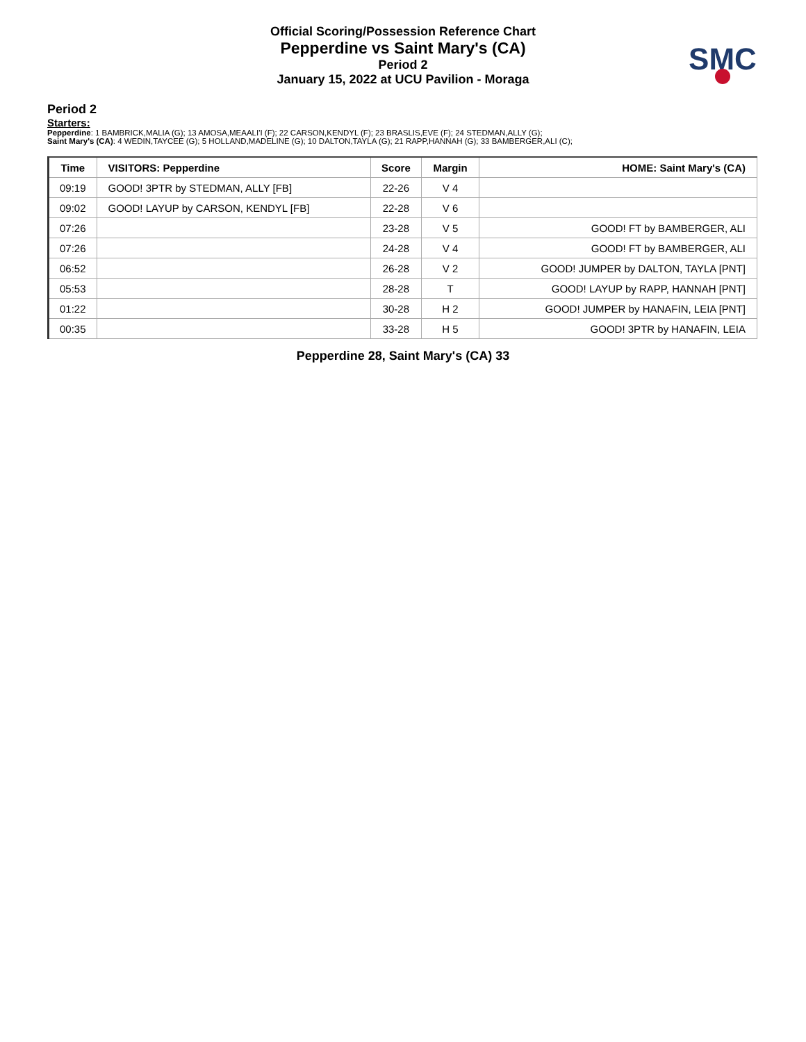Official Scoring/Possession Reference Chart
Pepperdine vs Saint Mary's (CA)
Period 2
January 15, 2022 at UCU Pavilion - Moraga
SMC
Period 2
Starters:
Pepperdine: 1 BAMBRICK,MALIA (G); 13 AMOSA,MEAALI'I (F); 22 CARSON,KENDYL (F); 23 BRASLIS,EVE (F); 24 STEDMAN,ALLY (G);
Saint Mary's (CA): 4 WEDIN,TAYCEE (G); 5 HOLLAND,MADELINE (G); 10 DALTON,TAYLA (G); 21 RAPP,HANNAH (G); 33 BAMBERGER,ALI (C);
| Time | VISITORS: Pepperdine | Score | Margin | HOME: Saint Mary's (CA) |
| --- | --- | --- | --- | --- |
| 09:19 | GOOD! 3PTR by STEDMAN, ALLY [FB] | 22-26 | V 4 | |
| 09:02 | GOOD! LAYUP by CARSON, KENDYL [FB] | 22-28 | V 6 | |
| 07:26 | | 23-28 | V 5 | GOOD! FT by BAMBERGER, ALI |
| 07:26 | | 24-28 | V 4 | GOOD! FT by BAMBERGER, ALI |
| 06:52 | | 26-28 | V 2 | GOOD! JUMPER by DALTON, TAYLA [PNT] |
| 05:53 | | 28-28 | T | GOOD! LAYUP by RAPP, HANNAH [PNT] |
| 01:22 | | 30-28 | H 2 | GOOD! JUMPER by HANAFIN, LEIA [PNT] |
| 00:35 | | 33-28 | H 5 | GOOD! 3PTR by HANAFIN, LEIA |
Pepperdine 28, Saint Mary's (CA) 33